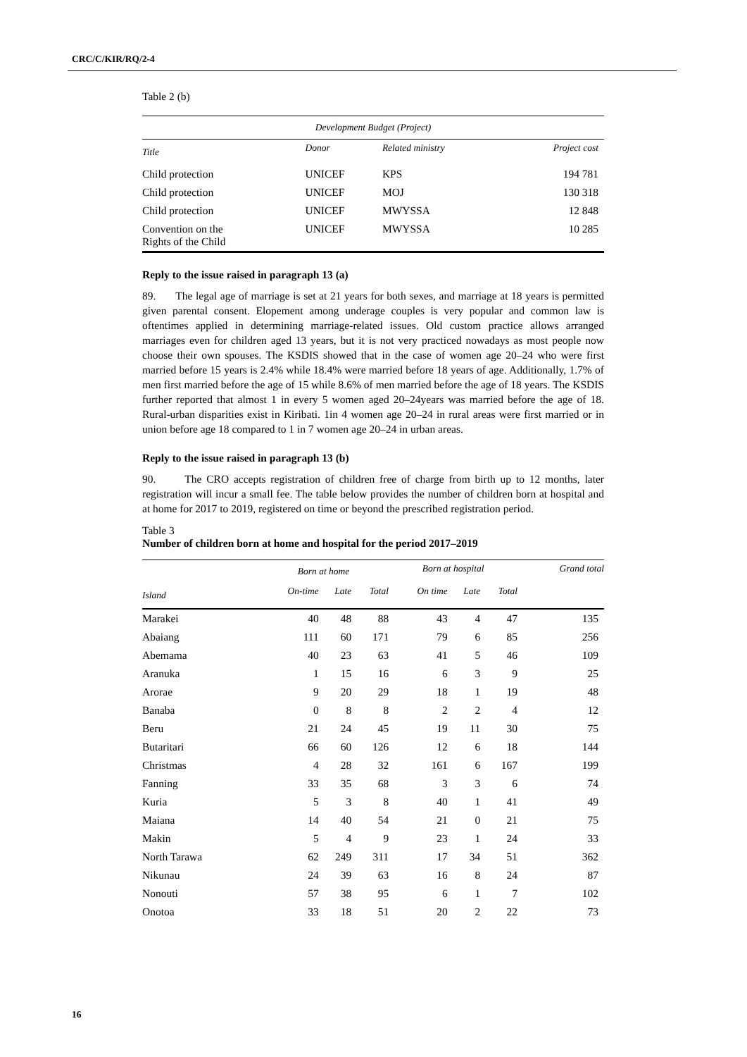CRC/C/KIR/RQ/2-4
Table 2 (b)
| Development Budget (Project) | | | |
| --- | --- | --- | --- |
| Title | Donor | Related ministry | Project cost |
| Child protection | UNICEF | KPS | 194 781 |
| Child protection | UNICEF | MOJ | 130 318 |
| Child protection | UNICEF | MWYSSA | 12 848 |
| Convention on the Rights of the Child | UNICEF | MWYSSA | 10 285 |
Reply to the issue raised in paragraph 13 (a)
89. The legal age of marriage is set at 21 years for both sexes, and marriage at 18 years is permitted given parental consent. Elopement among underage couples is very popular and common law is oftentimes applied in determining marriage-related issues. Old custom practice allows arranged marriages even for children aged 13 years, but it is not very practiced nowadays as most people now choose their own spouses. The KSDIS showed that in the case of women age 20–24 who were first married before 15 years is 2.4% while 18.4% were married before 18 years of age. Additionally, 1.7% of men first married before the age of 15 while 8.6% of men married before the age of 18 years. The KSDIS further reported that almost 1 in every 5 women aged 20–24years was married before the age of 18. Rural-urban disparities exist in Kiribati. 1in 4 women age 20–24 in rural areas were first married or in union before age 18 compared to 1 in 7 women age 20–24 in urban areas.
Reply to the issue raised in paragraph 13 (b)
90. The CRO accepts registration of children free of charge from birth up to 12 months, later registration will incur a small fee. The table below provides the number of children born at hospital and at home for 2017 to 2019, registered on time or beyond the prescribed registration period.
Table 3
Number of children born at home and hospital for the period 2017–2019
| | Born at home | | | Born at hospital | | | Grand total |
| --- | --- | --- | --- | --- | --- | --- | --- |
| Island | On-time | Late | Total | On time | Late | Total | |
| Marakei | 40 | 48 | 88 | 43 | 4 | 47 | 135 |
| Abaiang | 111 | 60 | 171 | 79 | 6 | 85 | 256 |
| Abemama | 40 | 23 | 63 | 41 | 5 | 46 | 109 |
| Aranuka | 1 | 15 | 16 | 6 | 3 | 9 | 25 |
| Arorae | 9 | 20 | 29 | 18 | 1 | 19 | 48 |
| Banaba | 0 | 8 | 8 | 2 | 2 | 4 | 12 |
| Beru | 21 | 24 | 45 | 19 | 11 | 30 | 75 |
| Butaritari | 66 | 60 | 126 | 12 | 6 | 18 | 144 |
| Christmas | 4 | 28 | 32 | 161 | 6 | 167 | 199 |
| Fanning | 33 | 35 | 68 | 3 | 3 | 6 | 74 |
| Kuria | 5 | 3 | 8 | 40 | 1 | 41 | 49 |
| Maiana | 14 | 40 | 54 | 21 | 0 | 21 | 75 |
| Makin | 5 | 4 | 9 | 23 | 1 | 24 | 33 |
| North Tarawa | 62 | 249 | 311 | 17 | 34 | 51 | 362 |
| Nikunau | 24 | 39 | 63 | 16 | 8 | 24 | 87 |
| Nonouti | 57 | 38 | 95 | 6 | 1 | 7 | 102 |
| Onotoa | 33 | 18 | 51 | 20 | 2 | 22 | 73 |
16